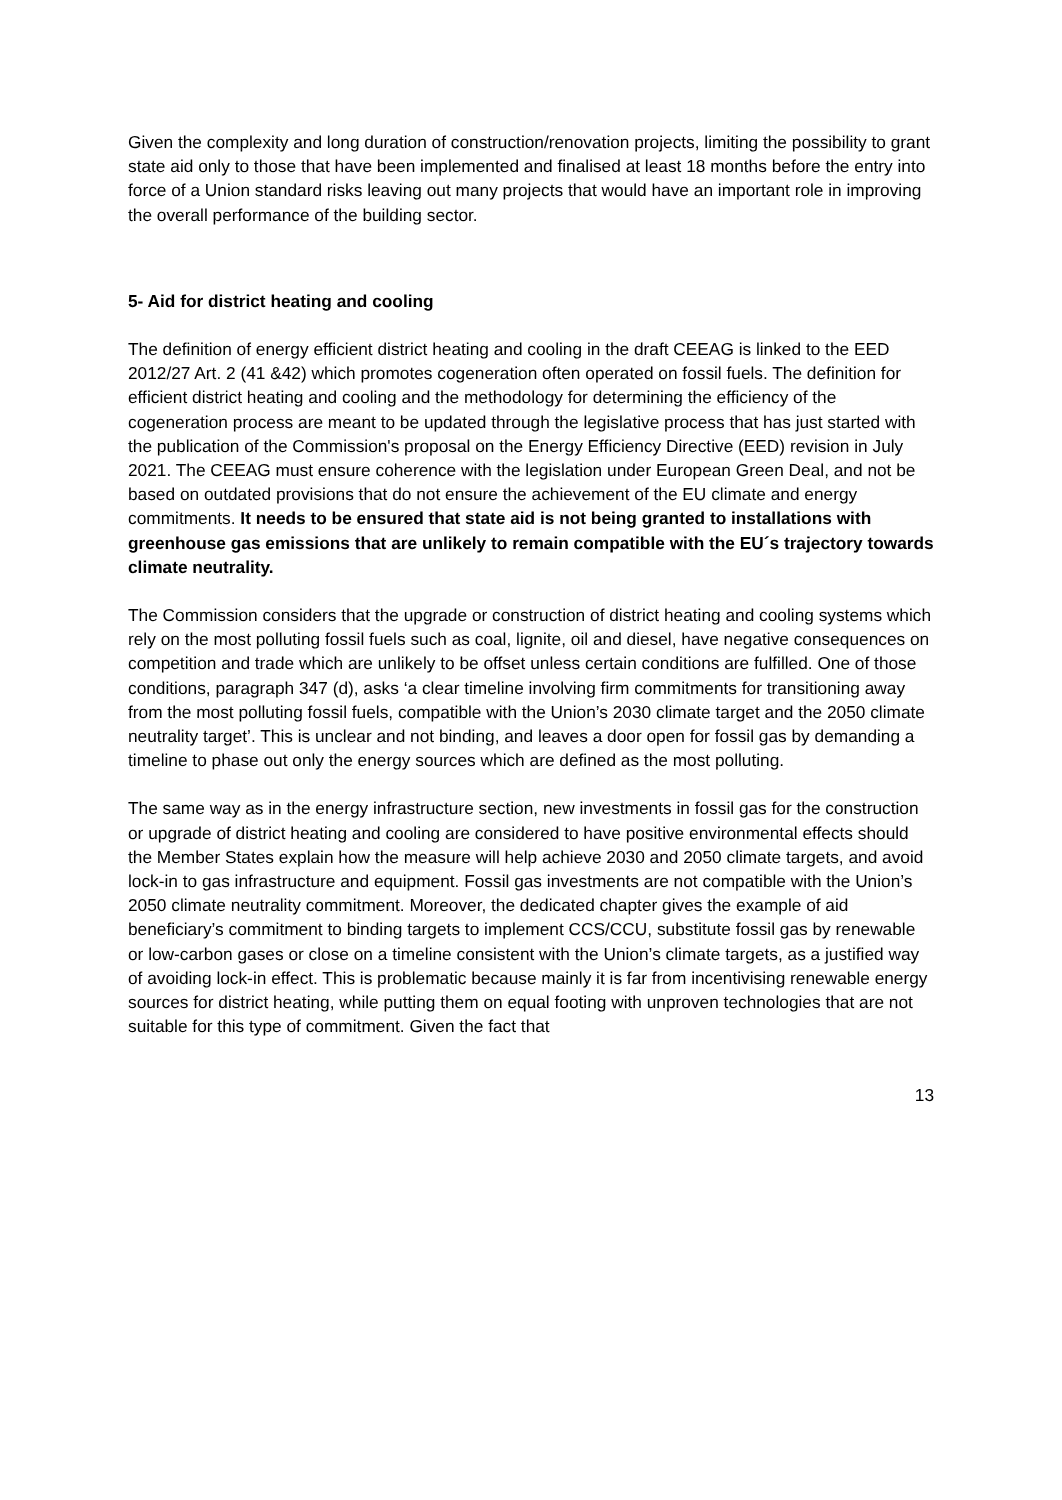Given the complexity and long duration of construction/renovation projects, limiting the possibility to grant state aid only to those that have been implemented and finalised at least 18 months before the entry into force of a Union standard risks leaving out many projects that would have an important role in improving the overall performance of the building sector.
5- Aid for district heating and cooling
The definition of energy efficient district heating and cooling in the draft CEEAG is linked to the EED 2012/27 Art. 2 (41 &42) which promotes cogeneration often operated on fossil fuels. The definition for efficient district heating and cooling and the methodology for determining the efficiency of the cogeneration process are meant to be updated through the legislative process that has just started with the publication of the Commission's proposal on the Energy Efficiency Directive (EED) revision in July 2021. The CEEAG must ensure coherence with the legislation under European Green Deal, and not be based on outdated provisions that do not ensure the achievement of the EU climate and energy commitments. It needs to be ensured that state aid is not being granted to installations with greenhouse gas emissions that are unlikely to remain compatible with the EU´s trajectory towards climate neutrality.
The Commission considers that the upgrade or construction of district heating and cooling systems which rely on the most polluting fossil fuels such as coal, lignite, oil and diesel, have negative consequences on competition and trade which are unlikely to be offset unless certain conditions are fulfilled. One of those conditions, paragraph 347 (d), asks ‘a clear timeline involving firm commitments for transitioning away from the most polluting fossil fuels, compatible with the Union’s 2030 climate target and the 2050 climate neutrality target’. This is unclear and not binding, and leaves a door open for fossil gas by demanding a timeline to phase out only the energy sources which are defined as the most polluting.
The same way as in the energy infrastructure section, new investments in fossil gas for the construction or upgrade of district heating and cooling are considered to have positive environmental effects should the Member States explain how the measure will help achieve 2030 and 2050 climate targets, and avoid lock-in to gas infrastructure and equipment. Fossil gas investments are not compatible with the Union’s 2050 climate neutrality commitment. Moreover, the dedicated chapter gives the example of aid beneficiary’s commitment to binding targets to implement CCS/CCU, substitute fossil gas by renewable or low-carbon gases or close on a timeline consistent with the Union’s climate targets, as a justified way of avoiding lock-in effect. This is problematic because mainly it is far from incentivising renewable energy sources for district heating, while putting them on equal footing with unproven technologies that are not suitable for this type of commitment. Given the fact that
13